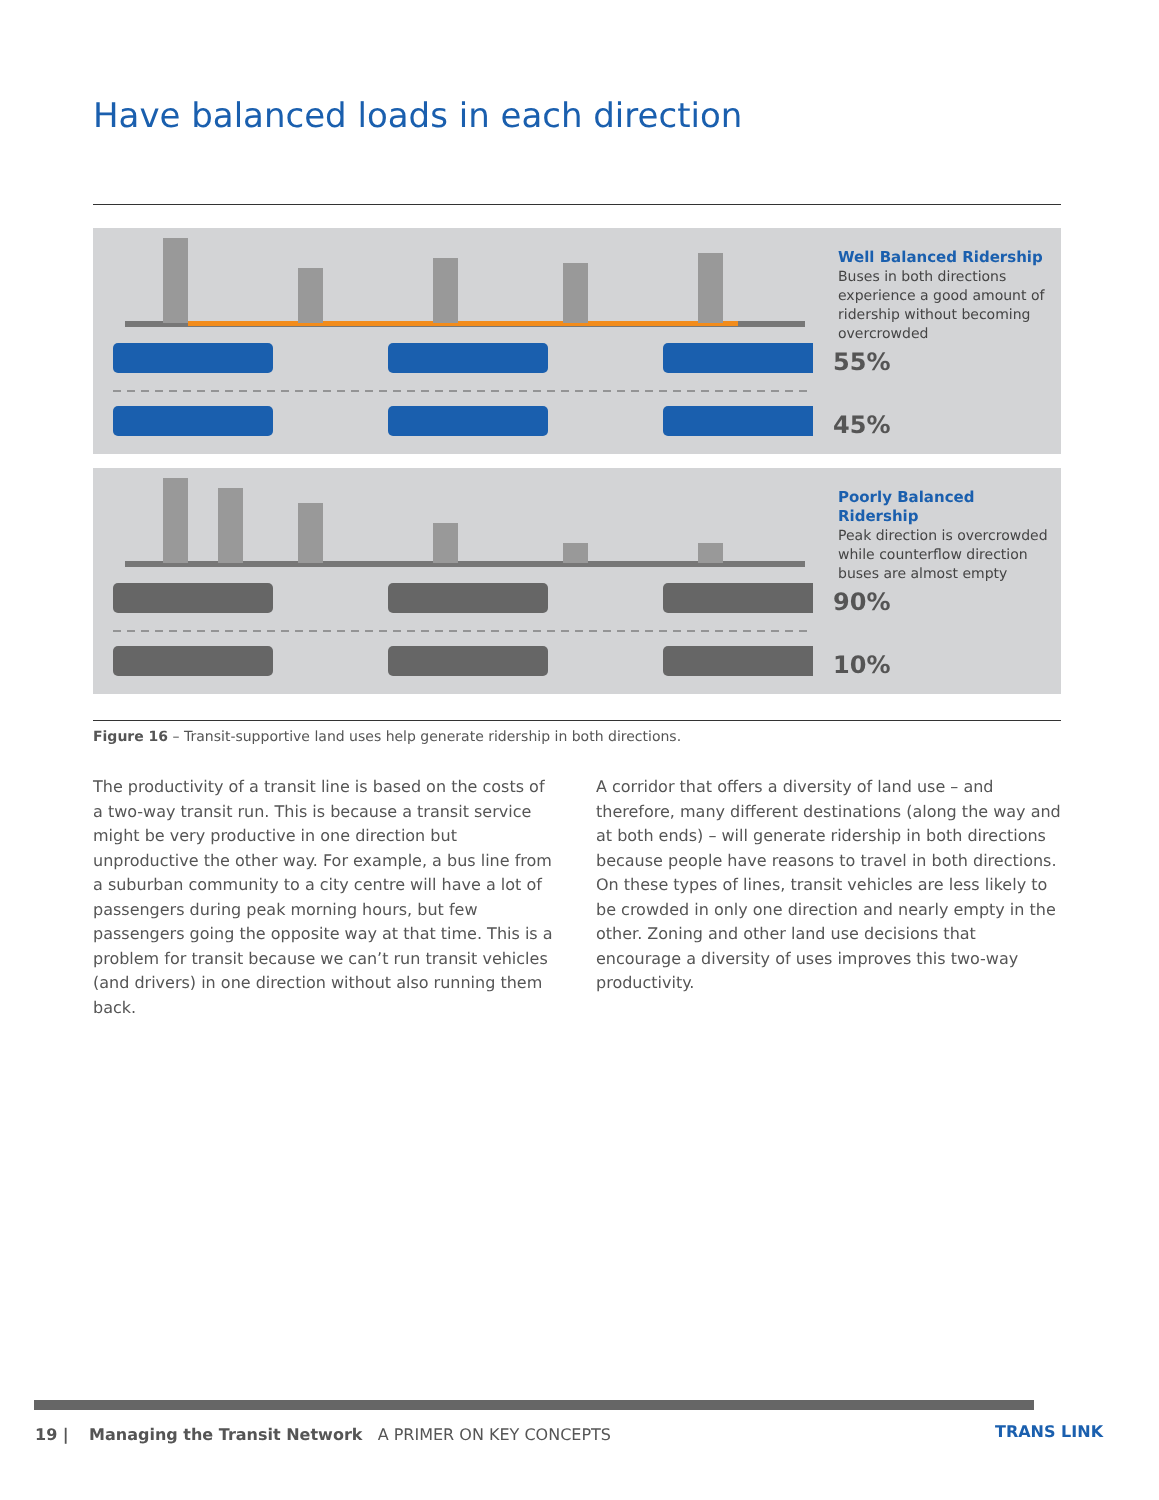Have balanced loads in each direction
Well Balanced Ridership
Buses in both directions experience a good amount of ridership without becoming overcrowded
55%
45%
Poorly Balanced Ridership
Peak direction is overcrowded while counterflow direction buses are almost empty
90%
10%
Figure 16 – Transit-supportive land uses help generate ridership in both directions.
The productivity of a transit line is based on the costs of a two-way transit run. This is because a transit service might be very productive in one direction but unproductive the other way. For example, a bus line from a suburban community to a city centre will have a lot of passengers during peak morning hours, but few passengers going the opposite way at that time. This is a problem for transit because we can’t run transit vehicles (and drivers) in one direction without also running them back.
A corridor that offers a diversity of land use – and therefore, many different destinations (along the way and at both ends) – will generate ridership in both directions because people have reasons to travel in both directions. On these types of lines, transit vehicles are less likely to be crowded in only one direction and nearly empty in the other. Zoning and other land use decisions that encourage a diversity of uses improves this two-way productivity.
19 | Managing the Transit Network A PRIMER ON KEY CONCEPTS
TRANS LINK